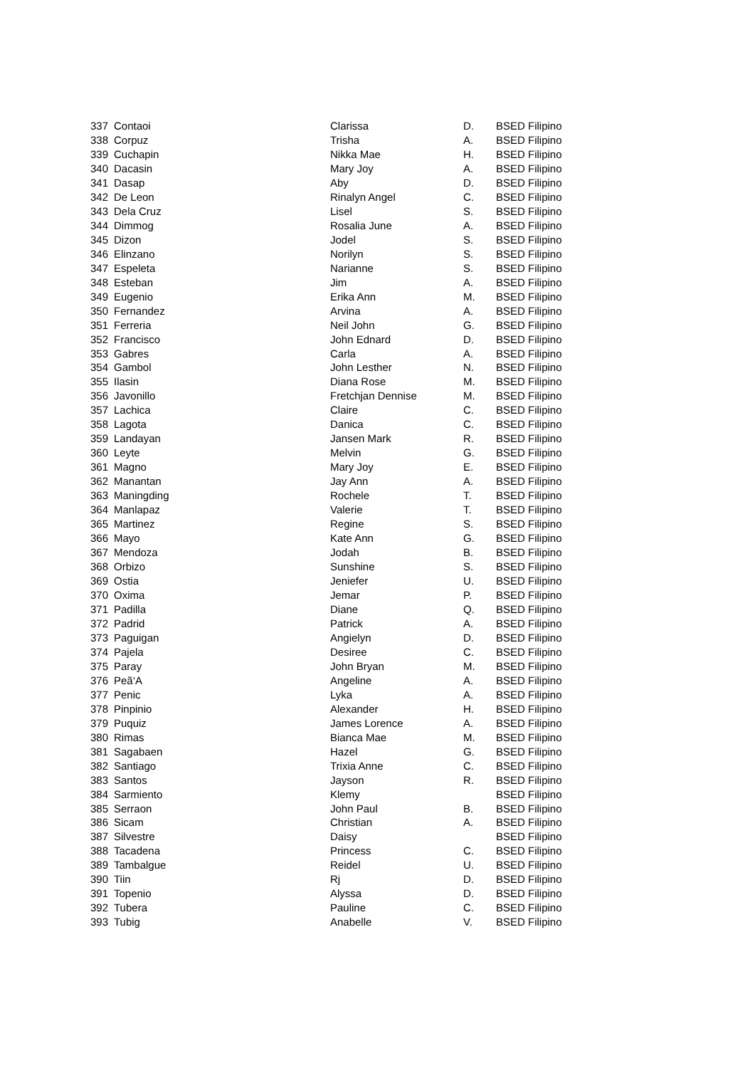| 337 | Contaoi | Clarissa | D. | BSED Filipino |
| 338 | Corpuz | Trisha | A. | BSED Filipino |
| 339 | Cuchapin | Nikka Mae | H. | BSED Filipino |
| 340 | Dacasin | Mary Joy | A. | BSED Filipino |
| 341 | Dasap | Aby | D. | BSED Filipino |
| 342 | De Leon | Rinalyn Angel | C. | BSED Filipino |
| 343 | Dela Cruz | Lisel | S. | BSED Filipino |
| 344 | Dimmog | Rosalia June | A. | BSED Filipino |
| 345 | Dizon | Jodel | S. | BSED Filipino |
| 346 | Elinzano | Norilyn | S. | BSED Filipino |
| 347 | Espeleta | Narianne | S. | BSED Filipino |
| 348 | Esteban | Jim | A. | BSED Filipino |
| 349 | Eugenio | Erika Ann | M. | BSED Filipino |
| 350 | Fernandez | Arvina | A. | BSED Filipino |
| 351 | Ferreria | Neil John | G. | BSED Filipino |
| 352 | Francisco | John Ednard | D. | BSED Filipino |
| 353 | Gabres | Carla | A. | BSED Filipino |
| 354 | Gambol | John Lesther | N. | BSED Filipino |
| 355 | Ilasin | Diana Rose | M. | BSED Filipino |
| 356 | Javonillo | Fretchjan Dennise | M. | BSED Filipino |
| 357 | Lachica | Claire | C. | BSED Filipino |
| 358 | Lagota | Danica | C. | BSED Filipino |
| 359 | Landayan | Jansen Mark | R. | BSED Filipino |
| 360 | Leyte | Melvin | G. | BSED Filipino |
| 361 | Magno | Mary Joy | E. | BSED Filipino |
| 362 | Manantan | Jay Ann | A. | BSED Filipino |
| 363 | Maningding | Rochele | T. | BSED Filipino |
| 364 | Manlapaz | Valerie | T. | BSED Filipino |
| 365 | Martinez | Regine | S. | BSED Filipino |
| 366 | Mayo | Kate Ann | G. | BSED Filipino |
| 367 | Mendoza | Jodah | B. | BSED Filipino |
| 368 | Orbizo | Sunshine | S. | BSED Filipino |
| 369 | Ostia | Jeniefer | U. | BSED Filipino |
| 370 | Oxima | Jemar | P. | BSED Filipino |
| 371 | Padilla | Diane | Q. | BSED Filipino |
| 372 | Padrid | Patrick | A. | BSED Filipino |
| 373 | Paguigan | Angielyn | D. | BSED Filipino |
| 374 | Pajela | Desiree | C. | BSED Filipino |
| 375 | Paray | John Bryan | M. | BSED Filipino |
| 376 | Peã‘A | Angeline | A. | BSED Filipino |
| 377 | Penic | Lyka | A. | BSED Filipino |
| 378 | Pinpinio | Alexander | H. | BSED Filipino |
| 379 | Puquiz | James Lorence | A. | BSED Filipino |
| 380 | Rimas | Bianca Mae | M. | BSED Filipino |
| 381 | Sagabaen | Hazel | G. | BSED Filipino |
| 382 | Santiago | Trixia Anne | C. | BSED Filipino |
| 383 | Santos | Jayson | R. | BSED Filipino |
| 384 | Sarmiento | Klemy | | BSED Filipino |
| 385 | Serraon | John Paul | B. | BSED Filipino |
| 386 | Sicam | Christian | A. | BSED Filipino |
| 387 | Silvestre | Daisy | | BSED Filipino |
| 388 | Tacadena | Princess | C. | BSED Filipino |
| 389 | Tambalgue | Reidel | U. | BSED Filipino |
| 390 | Tiin | Rj | D. | BSED Filipino |
| 391 | Topenio | Alyssa | D. | BSED Filipino |
| 392 | Tubera | Pauline | C. | BSED Filipino |
| 393 | Tubig | Anabelle | V. | BSED Filipino |